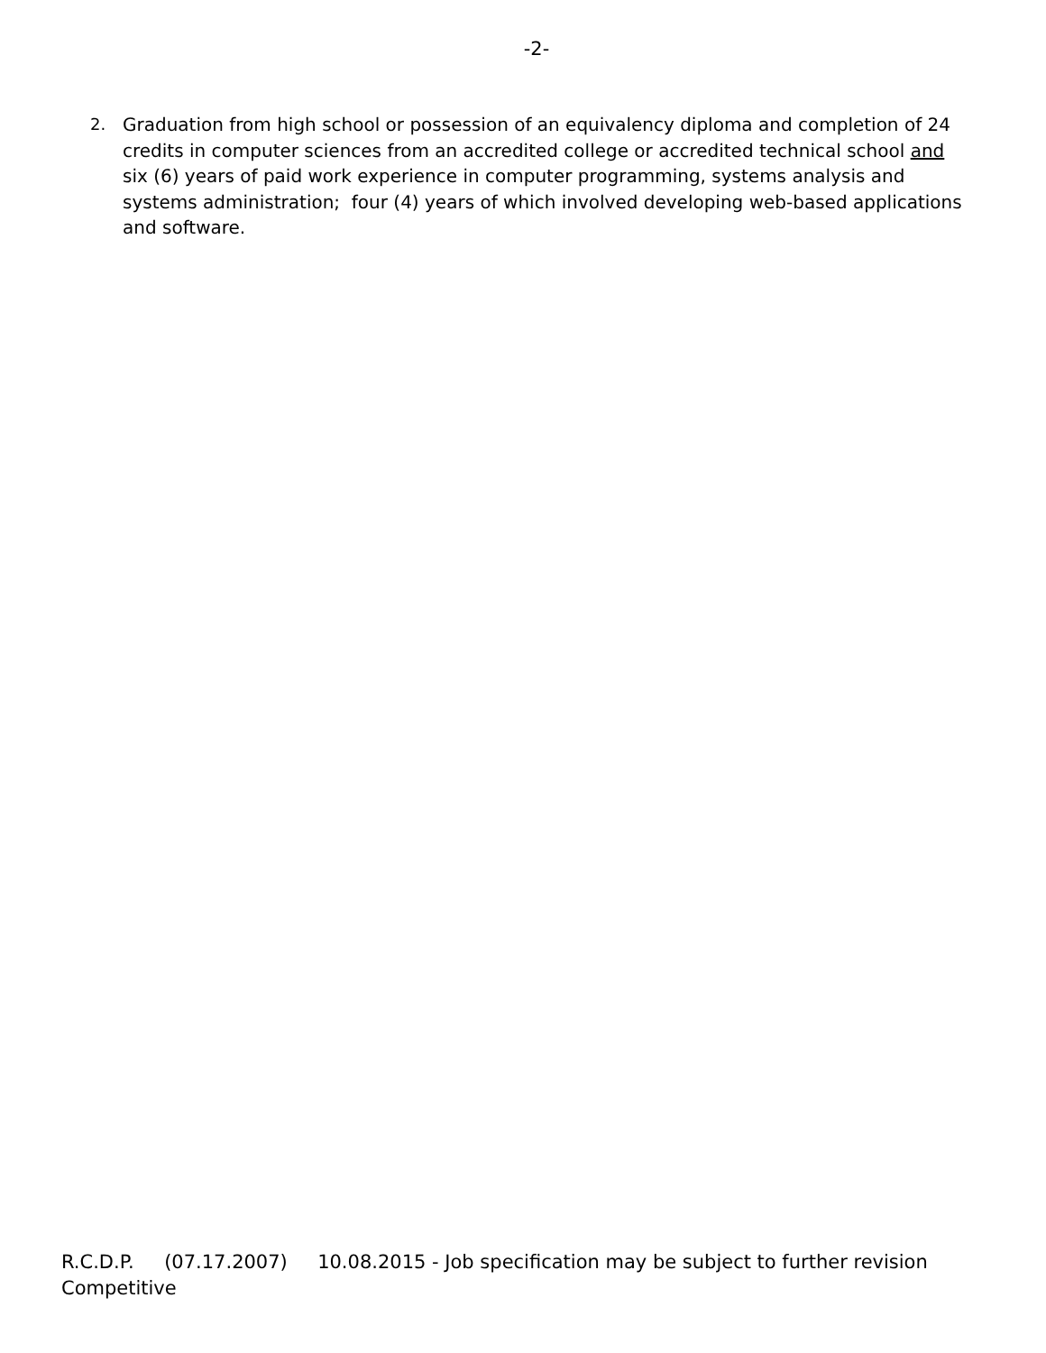-2-
2. Graduation from high school or possession of an equivalency diploma and completion of 24 credits in computer sciences from an accredited college or accredited technical school and six (6) years of paid work experience in computer programming, systems analysis and systems administration; four (4) years of which involved developing web-based applications and software.
R.C.D.P. (07.17.2007) 10.08.2015 - Job specification may be subject to further revision
Competitive